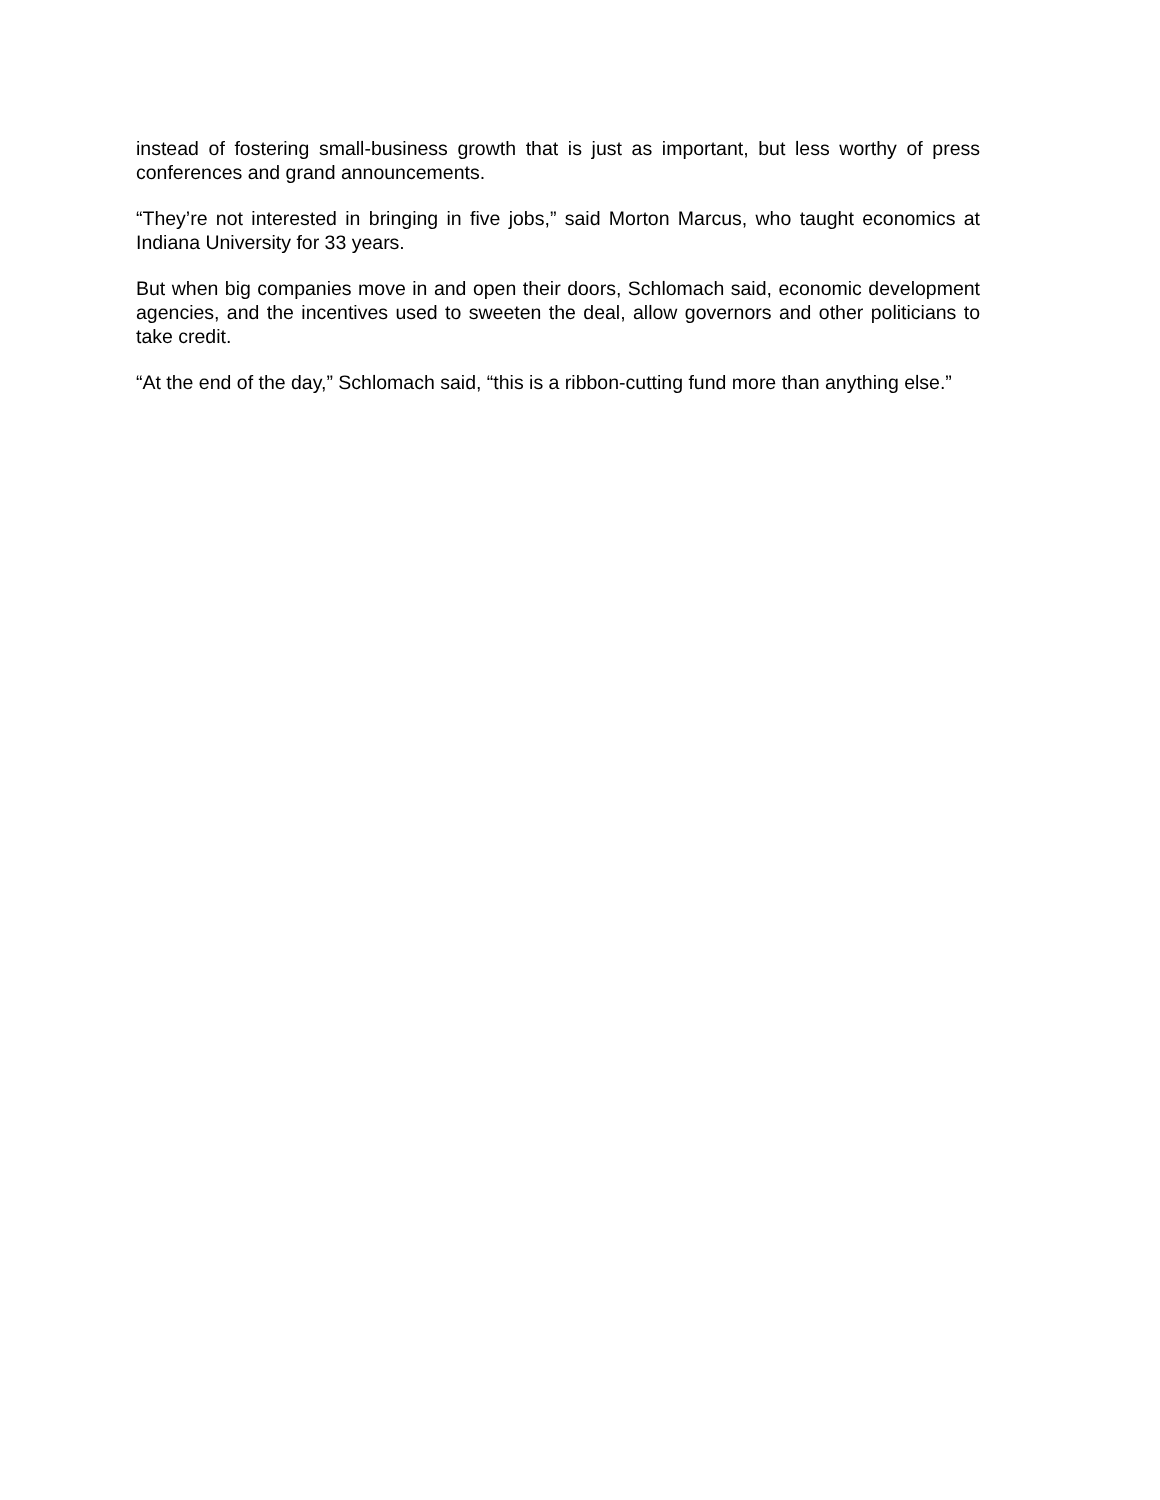instead of fostering small-business growth that is just as important, but less worthy of press conferences and grand announcements.
“They’re not interested in bringing in five jobs,” said Morton Marcus, who taught economics at Indiana University for 33 years.
But when big companies move in and open their doors, Schlomach said, economic development agencies, and the incentives used to sweeten the deal, allow governors and other politicians to take credit.
“At the end of the day,” Schlomach said, “this is a ribbon-cutting fund more than anything else.”